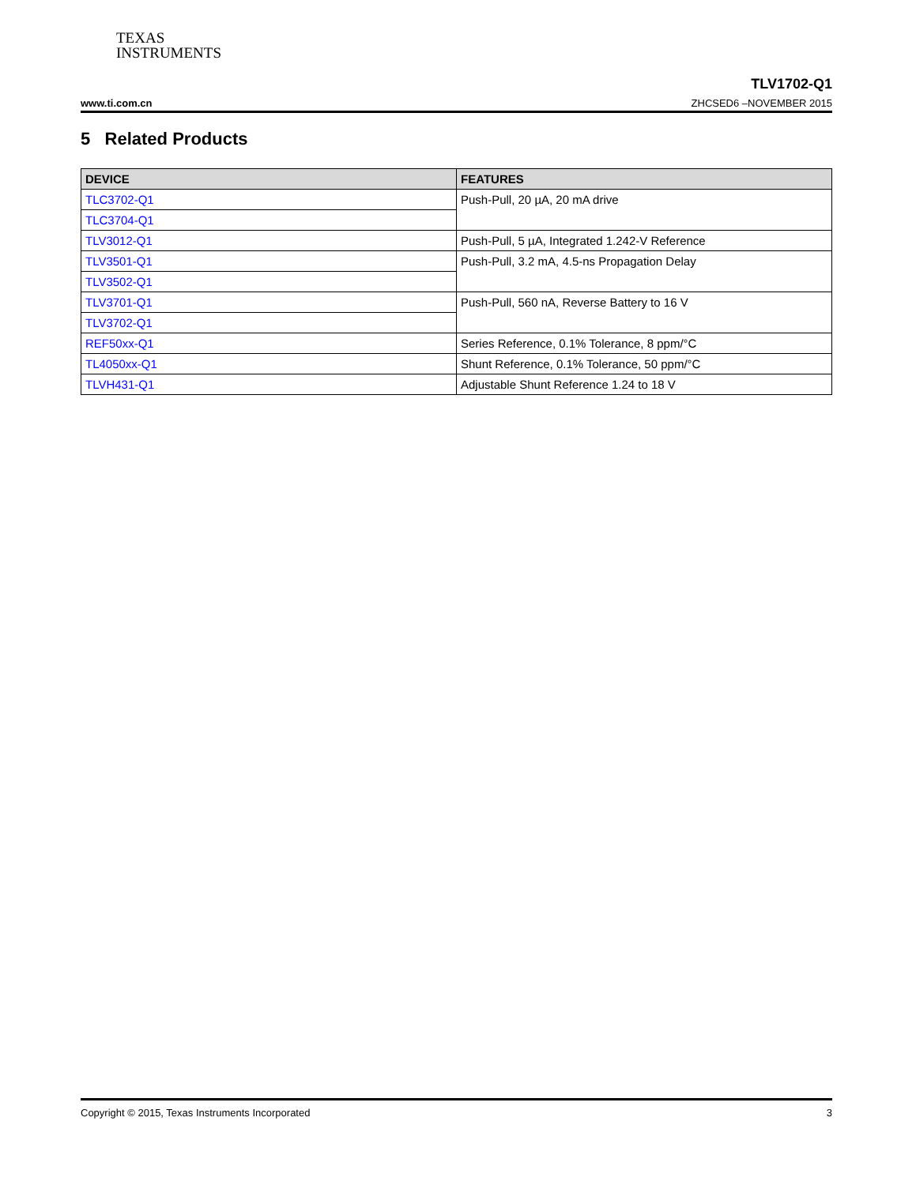TEXAS
INSTRUMENTS
www.ti.com.cn TLV1702-Q1
ZHCSED6 –NOVEMBER 2015
5 Related Products
| DEVICE | FEATURES |
| --- | --- |
| TLC3702-Q1 | Push-Pull, 20 µA, 20 mA drive |
| TLC3704-Q1 | |
| TLV3012-Q1 | Push-Pull, 5 µA, Integrated 1.242-V Reference |
| TLV3501-Q1 | Push-Pull, 3.2 mA, 4.5-ns Propagation Delay |
| TLV3502-Q1 | |
| TLV3701-Q1 | Push-Pull, 560 nA, Reverse Battery to 16 V |
| TLV3702-Q1 | |
| REF50xx-Q1 | Series Reference, 0.1% Tolerance, 8 ppm/°C |
| TL4050xx-Q1 | Shunt Reference, 0.1% Tolerance, 50 ppm/°C |
| TLVH431-Q1 | Adjustable Shunt Reference 1.24 to 18 V |
Copyright © 2015, Texas Instruments Incorporated 3